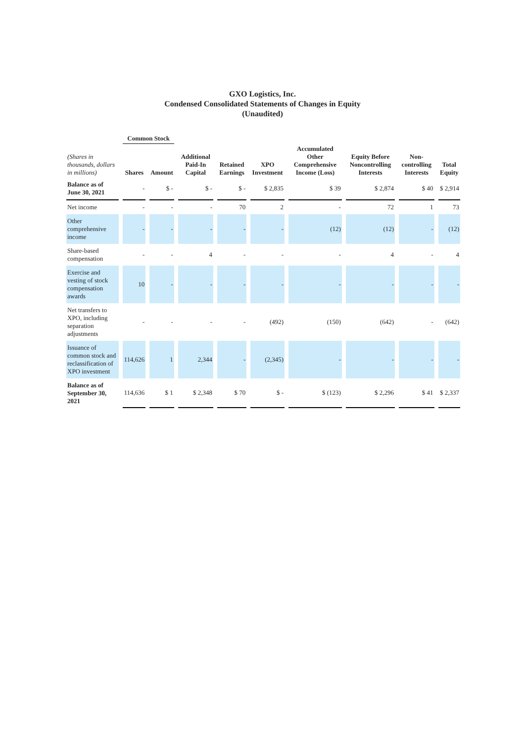GXO Logistics, Inc.
Condensed Consolidated Statements of Changes in Equity
(Unaudited)
| | Common Stock | | | | | | | | |
| --- | --- | --- | --- | --- | --- | --- | --- | --- | --- |
| (Shares in thousands, dollars in millions) | Shares | Amount | Additional Paid-In Capital | Retained Earnings | XPO Investment | Accumulated Other Comprehensive Income (Loss) | Equity Before Noncontrolling Interests | Non-controlling Interests | Total Equity |
| Balance as of June 30, 2021 | - | $ - | $ - | $ - | $ 2,835 | $ 39 | $ 2,874 | $ 40 | $ 2,914 |
| Net income | - | - | - | 70 | 2 | - | 72 | 1 | 73 |
| Other comprehensive income | - | - | - | - | - | (12) | (12) | - | (12) |
| Share-based compensation | - | - | 4 | - | - | - | 4 | - | 4 |
| Exercise and vesting of stock compensation awards | 10 | - | - | - | - | - | - | - | - |
| Net transfers to XPO, including separation adjustments | - | - | - | - | (492) | (150) | (642) | - | (642) |
| Issuance of common stock and reclassification of XPO investment | 114,626 | 1 | 2,344 | - | (2,345) | - | - | - | - |
| Balance as of September 30, 2021 | 114,636 | $ 1 | $ 2,348 | $ 70 | $ - | $ (123) | $ 2,296 | $ 41 | $ 2,337 |